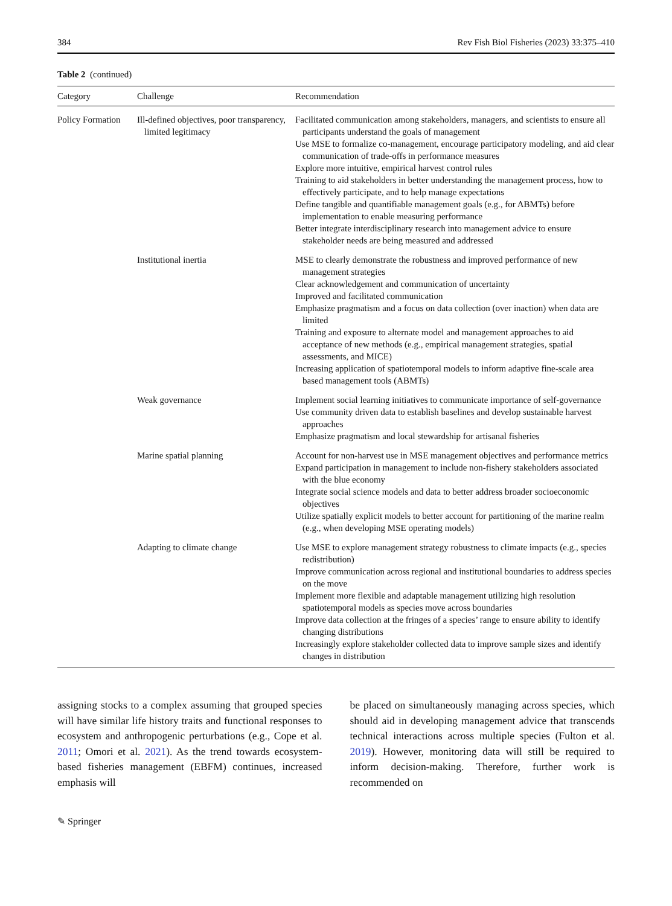384 Rev Fish Biol Fisheries (2023) 33:375–410
Table 2 (continued)
| Category | Challenge | Recommendation |
| --- | --- | --- |
| Policy Formation | Ill-defined objectives, poor transparency, limited legitimacy | Facilitated communication among stakeholders, managers, and scientists to ensure all participants understand the goals of management Use MSE to formalize co-management, encourage participatory modeling, and aid clear communication of trade-offs in performance measures Explore more intuitive, empirical harvest control rules Training to aid stakeholders in better understanding the management process, how to effectively participate, and to help manage expectations Define tangible and quantifiable management goals (e.g., for ABMTs) before implementation to enable measuring performance Better integrate interdisciplinary research into management advice to ensure stakeholder needs are being measured and addressed |
| | Institutional inertia | MSE to clearly demonstrate the robustness and improved performance of new management strategies Clear acknowledgement and communication of uncertainty Improved and facilitated communication Emphasize pragmatism and a focus on data collection (over inaction) when data are limited Training and exposure to alternate model and management approaches to aid acceptance of new methods (e.g., empirical management strategies, spatial assessments, and MICE) Increasing application of spatiotemporal models to inform adaptive fine-scale area based management tools (ABMTs) |
| | Weak governance | Implement social learning initiatives to communicate importance of self-governance Use community driven data to establish baselines and develop sustainable harvest approaches Emphasize pragmatism and local stewardship for artisanal fisheries |
| | Marine spatial planning | Account for non-harvest use in MSE management objectives and performance metrics Expand participation in management to include non-fishery stakeholders associated with the blue economy Integrate social science models and data to better address broader socioeconomic objectives Utilize spatially explicit models to better account for partitioning of the marine realm (e.g., when developing MSE operating models) |
| | Adapting to climate change | Use MSE to explore management strategy robustness to climate impacts (e.g., species redistribution) Improve communication across regional and institutional boundaries to address species on the move Implement more flexible and adaptable management utilizing high resolution spatiotemporal models as species move across boundaries Improve data collection at the fringes of a species’ range to ensure ability to identify changing distributions Increasingly explore stakeholder collected data to improve sample sizes and identify changes in distribution |
assigning stocks to a complex assuming that grouped species will have similar life history traits and functional responses to ecosystem and anthropogenic perturbations (e.g., Cope et al. 2011; Omori et al. 2021). As the trend towards ecosystem-based fisheries management (EBFM) continues, increased emphasis will
be placed on simultaneously managing across species, which should aid in developing management advice that transcends technical interactions across multiple species (Fulton et al. 2019). However, monitoring data will still be required to inform decision-making. Therefore, further work is recommended on
✎ Springer